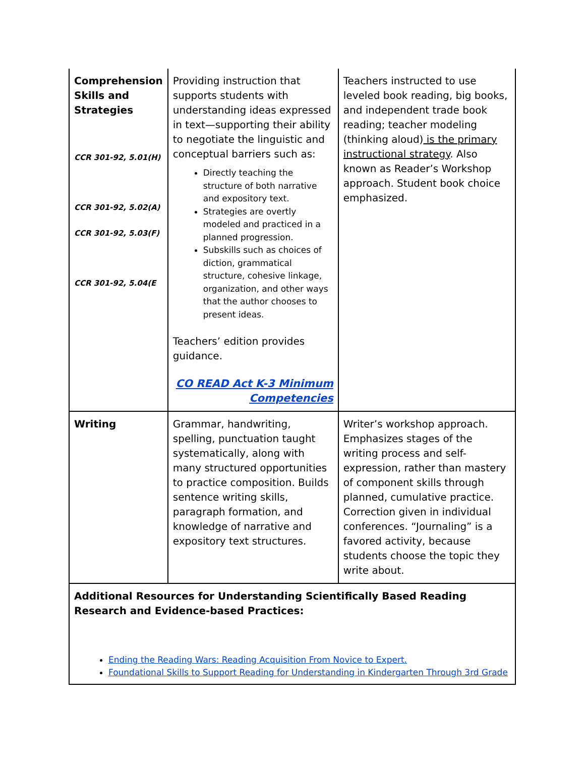| Comprehension Skills and Strategies CCR 301-92, 5.01(H) CCR 301-92, 5.02(A) CCR 301-92, 5.03(F) CCR 301-92, 5.04(E | Providing instruction that supports students with understanding ideas expressed in text—supporting their ability to negotiate the linguistic and conceptual barriers such as: Directly teaching the structure of both narrative and expository text. Strategies are overtly modeled and practiced in a planned progression. Subskills such as choices of diction, grammatical structure, cohesive linkage, organization, and other ways that the author chooses to present ideas. Teachers’ edition provides guidance. CO READ Act K-3 Minimum Competencies | Teachers instructed to use leveled book reading, big books, and independent trade book reading; teacher modeling (thinking aloud) is the primary instructional strategy . Also known as Reader’s Workshop approach. Student book choice emphasized. |
| Writing | Grammar, handwriting, spelling, punctuation taught systematically, along with many structured opportunities to practice composition. Builds sentence writing skills, paragraph formation, and knowledge of narrative and expository text structures. | Writer’s workshop approach. Emphasizes stages of the writing process and self-expression, rather than mastery of component skills through planned, cumulative practice. Correction given in individual conferences. “Journaling” is a favored activity, because students choose the topic they write about. |
| Additional Resources for Understanding Scientifically Based Reading Research and Evidence-based Practices: Ending the Reading Wars: Reading Acquisition From Novice to Expert. Foundational Skills to Support Reading for Understanding in Kindergarten Through 3rd Grade | | |